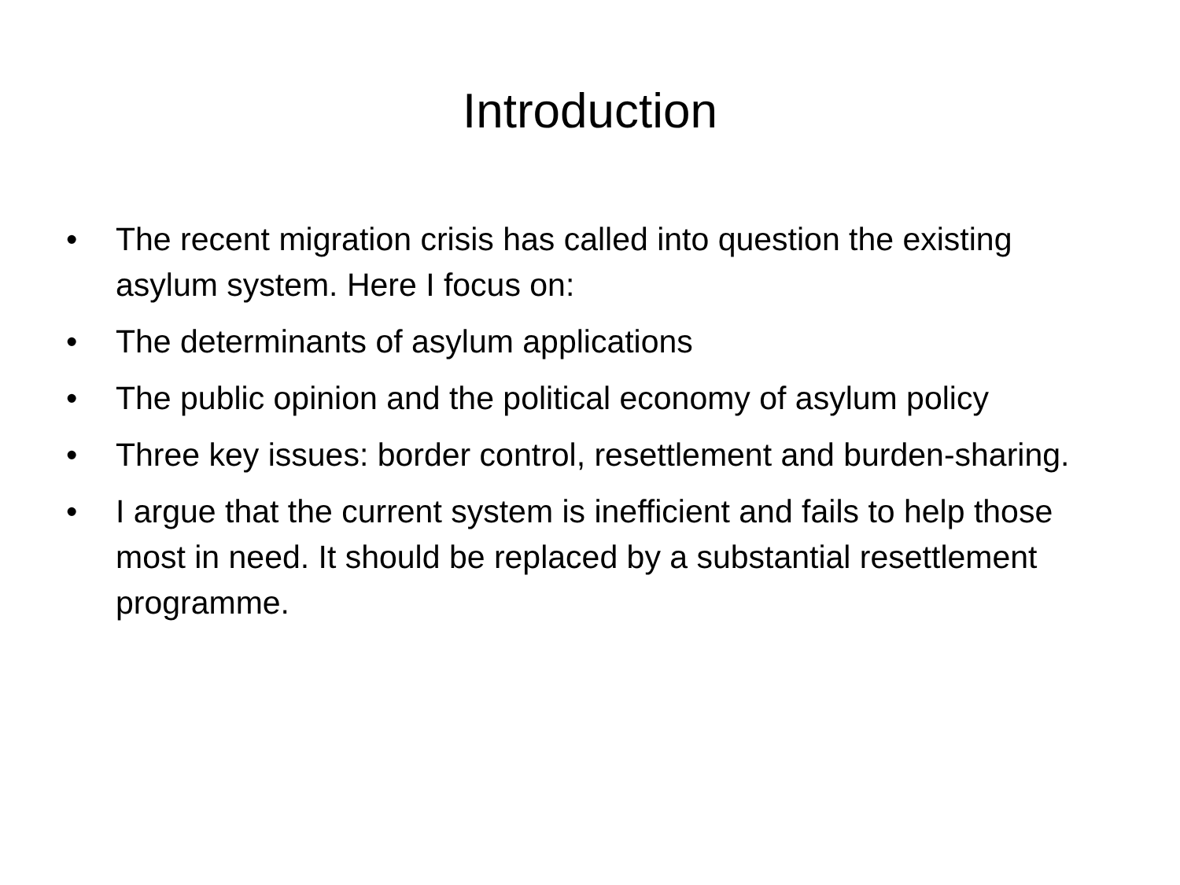Introduction
• The recent migration crisis has called into question the existing asylum system. Here I focus on:
• The determinants of asylum applications
• The public opinion and the political economy of asylum policy
• Three key issues: border control, resettlement and burden-sharing.
• I argue that the current system is inefficient and fails to help those most in need. It should be replaced by a substantial resettlement programme.